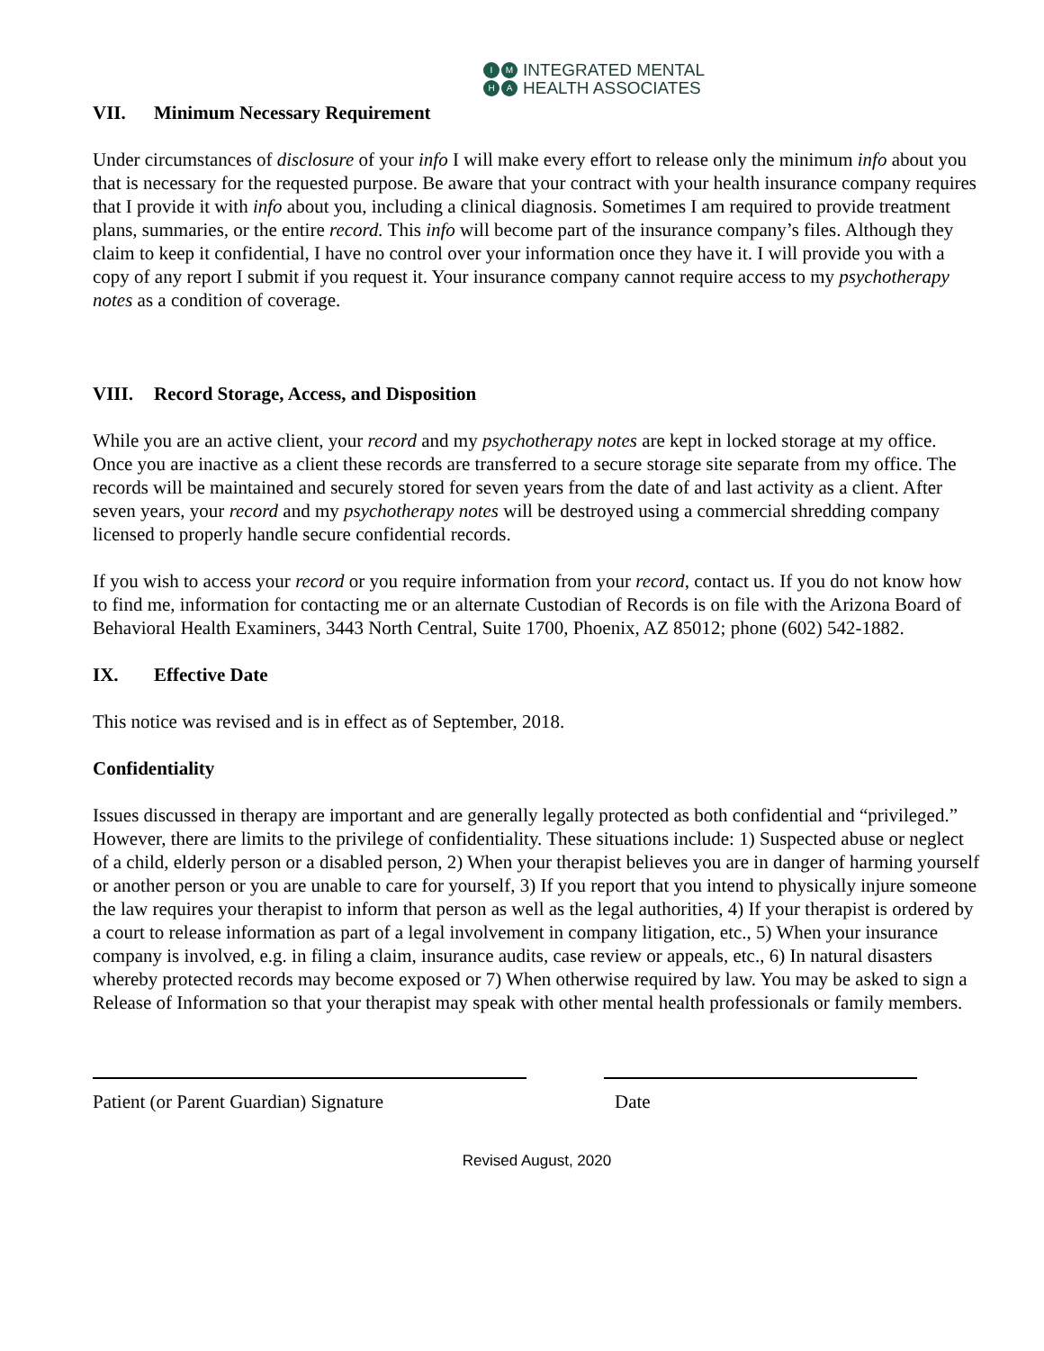IMHA
INTEGRATED MENTAL
HEALTH ASSOCIATES
VII. Minimum Necessary Requirement
Under circumstances of disclosure of your info I will make every effort to release only the minimum info about you that is necessary for the requested purpose. Be aware that your contract with your health insurance company requires that I provide it with info about you, including a clinical diagnosis. Sometimes I am required to provide treatment plans, summaries, or the entire record. This info will become part of the insurance company’s files. Although they claim to keep it confidential, I have no control over your information once they have it. I will provide you with a copy of any report I submit if you request it. Your insurance company cannot require access to my psychotherapy notes as a condition of coverage.
VIII. Record Storage, Access, and Disposition
While you are an active client, your record and my psychotherapy notes are kept in locked storage at my office. Once you are inactive as a client these records are transferred to a secure storage site separate from my office. The records will be maintained and securely stored for seven years from the date of and last activity as a client. After seven years, your record and my psychotherapy notes will be destroyed using a commercial shredding company licensed to properly handle secure confidential records.
If you wish to access your record or you require information from your record, contact us. If you do not know how to find me, information for contacting me or an alternate Custodian of Records is on file with the Arizona Board of Behavioral Health Examiners, 3443 North Central, Suite 1700, Phoenix, AZ 85012; phone (602) 542-1882.
IX. Effective Date
This notice was revised and is in effect as of September, 2018.
Confidentiality
Issues discussed in therapy are important and are generally legally protected as both confidential and “privileged.” However, there are limits to the privilege of confidentiality. These situations include: 1) Suspected abuse or neglect of a child, elderly person or a disabled person, 2) When your therapist believes you are in danger of harming yourself or another person or you are unable to care for yourself, 3) If you report that you intend to physically injure someone the law requires your therapist to inform that person as well as the legal authorities, 4) If your therapist is ordered by a court to release information as part of a legal involvement in company litigation, etc., 5) When your insurance company is involved, e.g. in filing a claim, insurance audits, case review or appeals, etc., 6) In natural disasters whereby protected records may become exposed or 7) When otherwise required by law. You may be asked to sign a Release of Information so that your therapist may speak with other mental health professionals or family members.
Patient (or Parent Guardian) Signature Date
Revised August, 2020